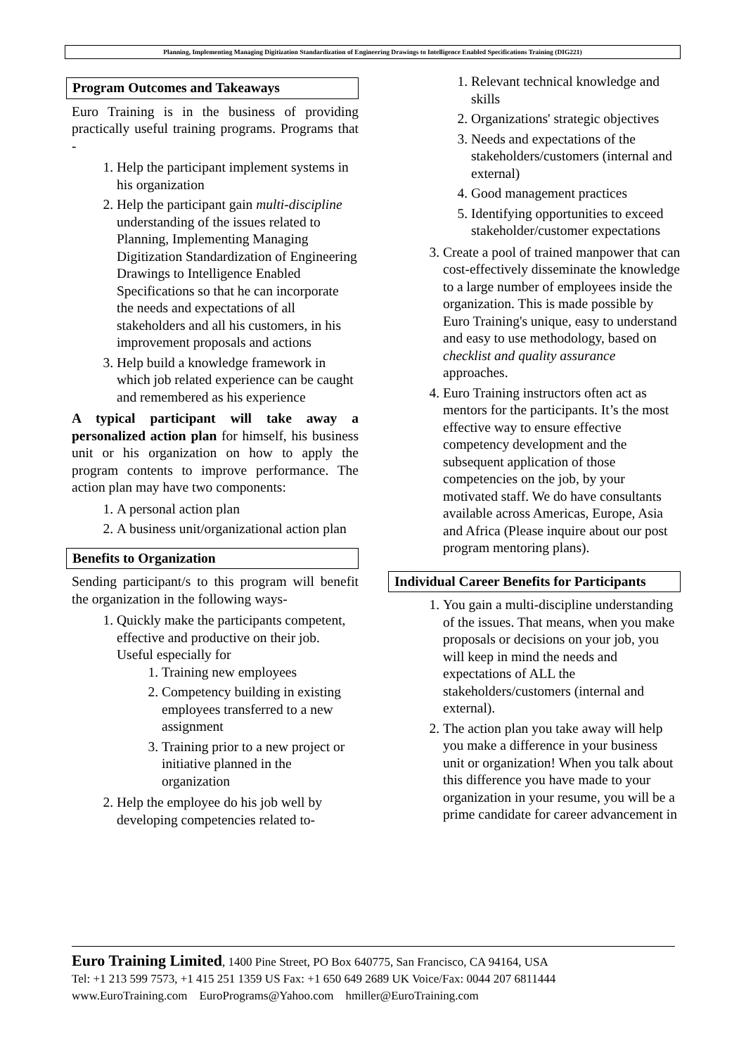Planning, Implementing Managing Digitization Standardization of Engineering Drawings to Intelligence Enabled Specifications Training (DIG221)
Program Outcomes and Takeaways
Euro Training is in the business of providing practically useful training programs. Programs that -
1. Help the participant implement systems in his organization
2. Help the participant gain multi-discipline understanding of the issues related to Planning, Implementing Managing Digitization Standardization of Engineering Drawings to Intelligence Enabled Specifications so that he can incorporate the needs and expectations of all stakeholders and all his customers, in his improvement proposals and actions
3. Help build a knowledge framework in which job related experience can be caught and remembered as his experience
A typical participant will take away a personalized action plan for himself, his business unit or his organization on how to apply the program contents to improve performance. The action plan may have two components:
1. A personal action plan
2. A business unit/organizational action plan
Benefits to Organization
Sending participant/s to this program will benefit the organization in the following ways-
1. Quickly make the participants competent, effective and productive on their job. Useful especially for
1. Training new employees
2. Competency building in existing employees transferred to a new assignment
3. Training prior to a new project or initiative planned in the organization
2. Help the employee do his job well by developing competencies related to-
1. Relevant technical knowledge and skills
2. Organizations' strategic objectives
3. Needs and expectations of the stakeholders/customers (internal and external)
4. Good management practices
5. Identifying opportunities to exceed stakeholder/customer expectations
3. Create a pool of trained manpower that can cost-effectively disseminate the knowledge to a large number of employees inside the organization. This is made possible by Euro Training's unique, easy to understand and easy to use methodology, based on checklist and quality assurance approaches.
4. Euro Training instructors often act as mentors for the participants. It’s the most effective way to ensure effective competency development and the subsequent application of those competencies on the job, by your motivated staff. We do have consultants available across Americas, Europe, Asia and Africa (Please inquire about our post program mentoring plans).
Individual Career Benefits for Participants
1. You gain a multi-discipline understanding of the issues. That means, when you make proposals or decisions on your job, you will keep in mind the needs and expectations of ALL the stakeholders/customers (internal and external).
2. The action plan you take away will help you make a difference in your business unit or organization! When you talk about this difference you have made to your organization in your resume, you will be a prime candidate for career advancement in
Euro Training Limited, 1400 Pine Street, PO Box 640775, San Francisco, CA 94164, USA
Tel: +1 213 599 7573, +1 415 251 1359 US Fax: +1 650 649 2689 UK Voice/Fax: 0044 207 6811444
www.EuroTraining.com EuroPrograms@Yahoo.com hmiller@EuroTraining.com